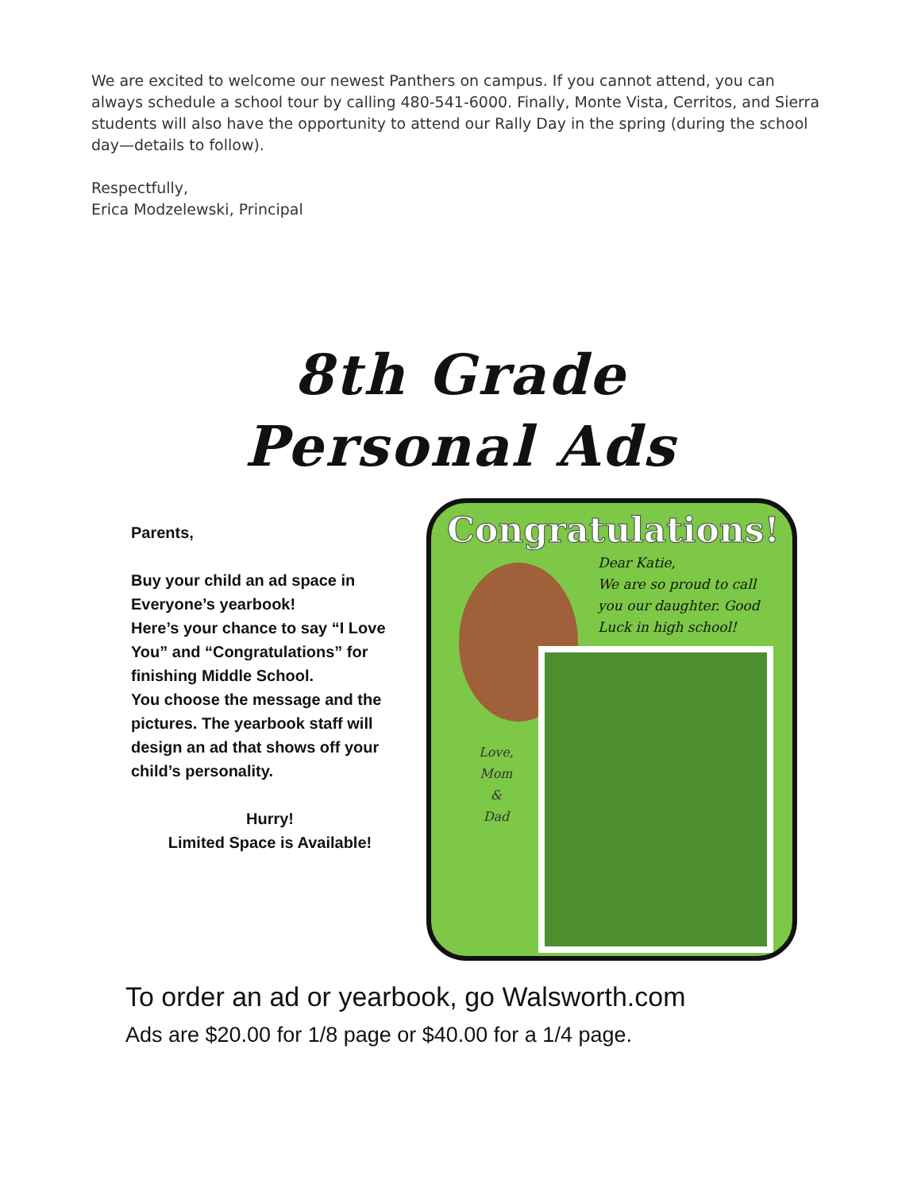We are excited to welcome our newest Panthers on campus. If you cannot attend, you can always schedule a school tour by calling 480-541-6000. Finally, Monte Vista, Cerritos, and Sierra students will also have the opportunity to attend our Rally Day in the spring (during the school day—details to follow).
Respectfully,
Erica Modzelewski, Principal
8th Grade
Personal Ads
Parents,
Buy your child an ad space in Everyone’s yearbook!
Here’s your chance to say “I Love You” and “Congratulations” for finishing Middle School.
You choose the message and the pictures. The yearbook staff will design an ad that shows off your child’s personality.
Hurry!
Limited Space is Available!
Congratulations!
Dear Katie,
We are so proud to call
you our daughter. Good
Luck in high school!
Love,
Mom
&
Dad
To order an ad or yearbook, go Walsworth.com
Ads are $20.00 for 1/8 page or $40.00 for a 1/4 page.